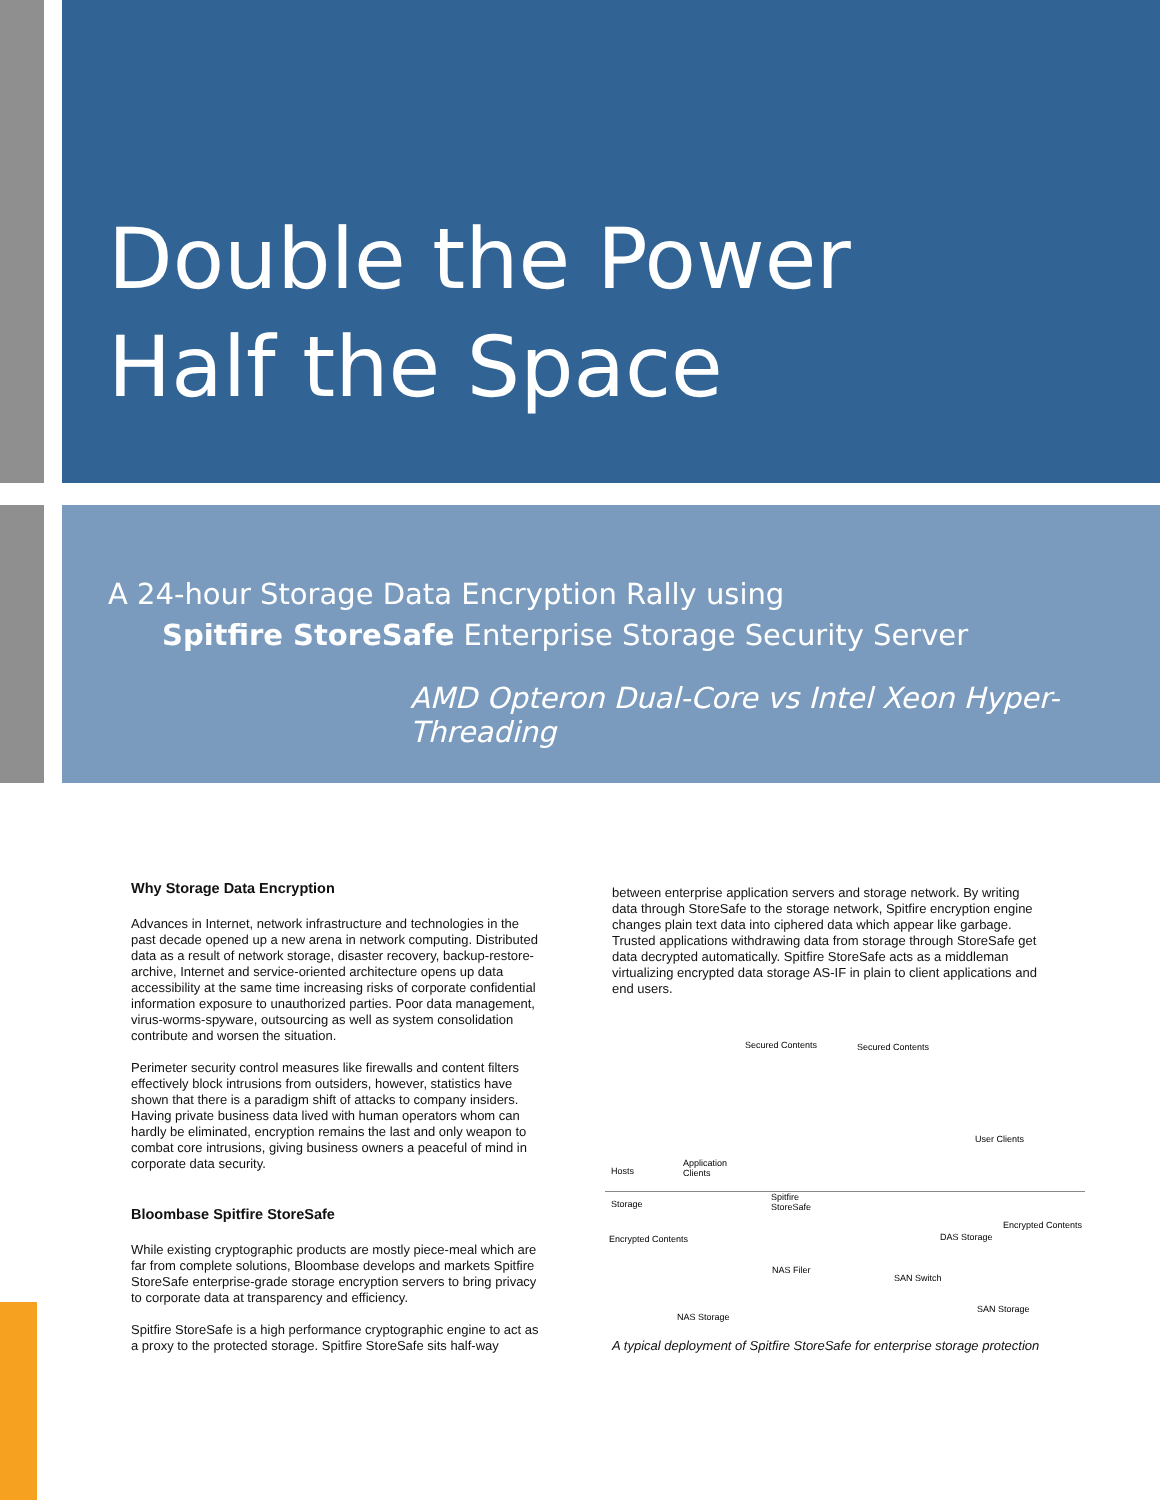Double the Power
Half the Space
A 24-hour Storage Data Encryption Rally using
Spitfire StoreSafe Enterprise Storage Security Server
AMD Opteron Dual-Core vs Intel Xeon Hyper-Threading
Why Storage Data Encryption
Advances in Internet, network infrastructure and technologies in the past decade opened up a new arena in network computing. Distributed data as a result of network storage, disaster recovery, backup-restore-archive, Internet and service-oriented architecture opens up data accessibility at the same time increasing risks of corporate confidential information exposure to unauthorized parties. Poor data management, virus-worms-spyware, outsourcing as well as system consolidation contribute and worsen the situation.
Perimeter security control measures like firewalls and content filters effectively block intrusions from outsiders, however, statistics have shown that there is a paradigm shift of attacks to company insiders. Having private business data lived with human operators whom can hardly be eliminated, encryption remains the last and only weapon to combat core intrusions, giving business owners a peaceful of mind in corporate data security.
Bloombase Spitfire StoreSafe
While existing cryptographic products are mostly piece-meal which are far from complete solutions, Bloombase develops and markets Spitfire StoreSafe enterprise-grade storage encryption servers to bring privacy to corporate data at transparency and efficiency.
Spitfire StoreSafe is a high performance cryptographic engine to act as a proxy to the protected storage. Spitfire StoreSafe sits half-way
between enterprise application servers and storage network. By writing data through StoreSafe to the storage network, Spitfire encryption engine changes plain text data into ciphered data which appear like garbage. Trusted applications withdrawing data from storage through StoreSafe get data decrypted automatically. Spitfire StoreSafe acts as a middleman virtualizing encrypted data storage AS-IF in plain to client applications and end users.
Secured Contents Secured Contents
User Clients
Hosts
Application
Clients
Storage
Spitfire
StoreSafe
Encrypted Contents
Encrypted Contents DAS Storage
NAS Filer
SAN Switch
SAN Storage
NAS Storage
A typical deployment of Spitfire StoreSafe for enterprise storage protection